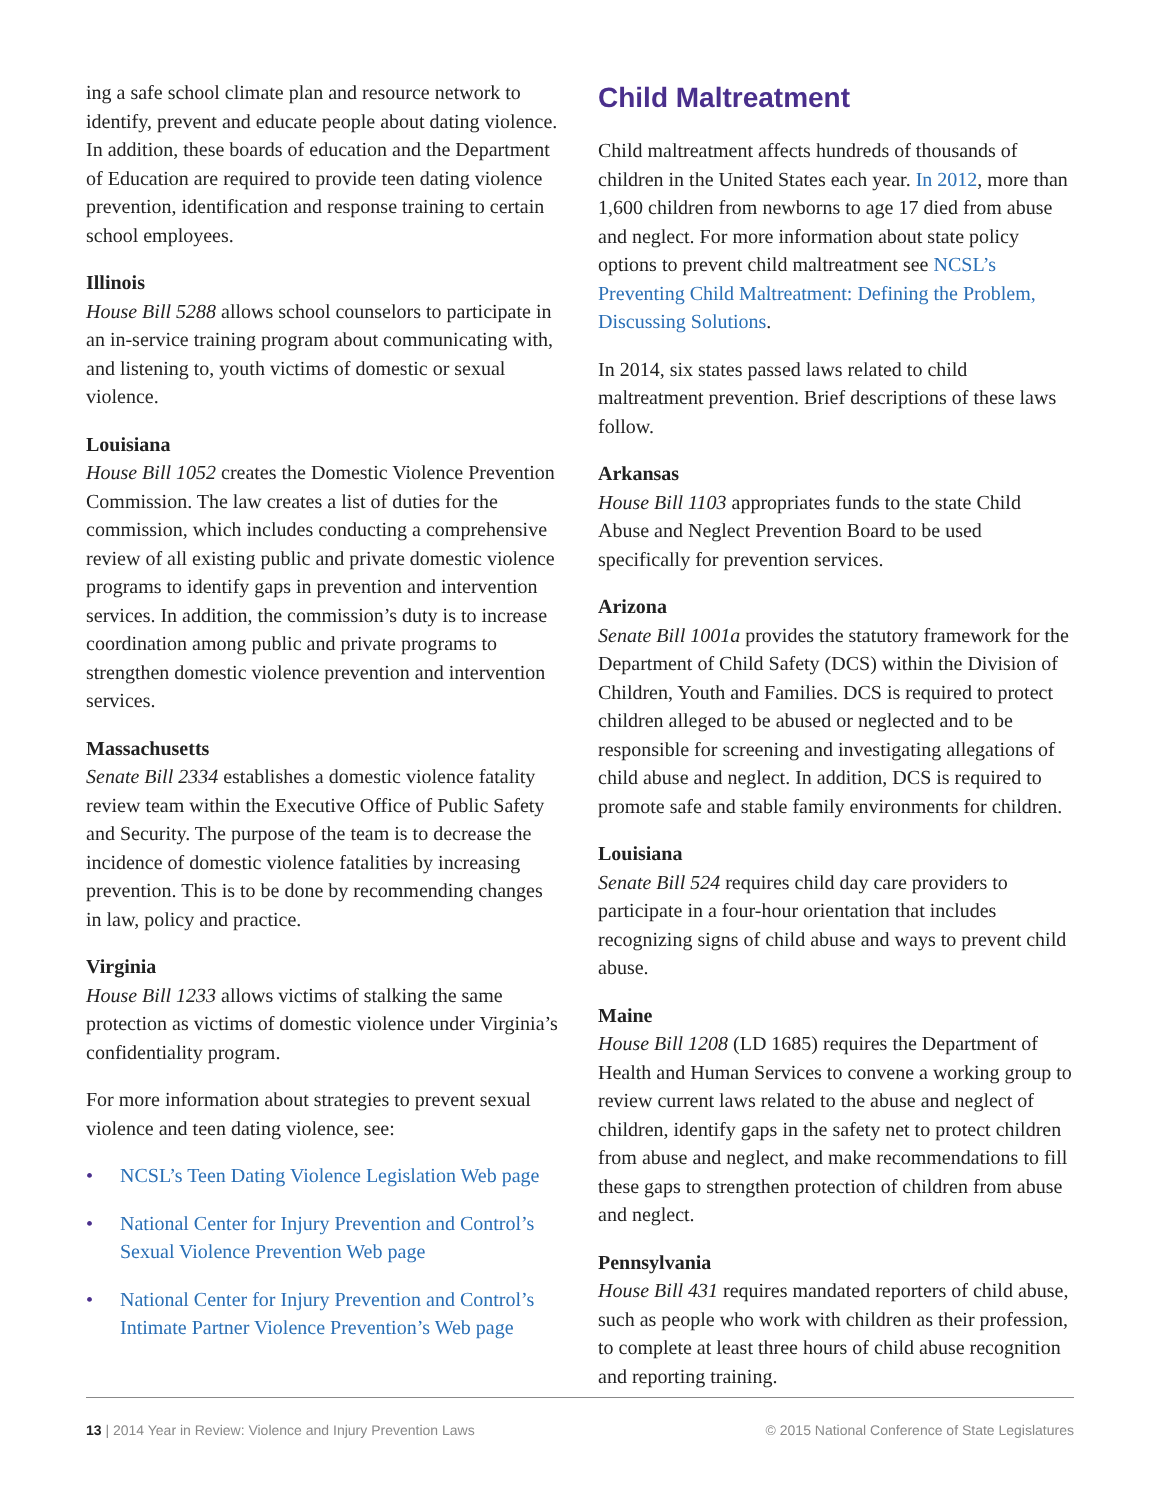ing a safe school climate plan and resource network to identify, prevent and educate people about dating violence. In addition, these boards of education and the Department of Education are required to provide teen dating violence prevention, identification and response training to certain school employees.
Illinois
House Bill 5288 allows school counselors to participate in an in-service training program about communicating with, and listening to, youth victims of domestic or sexual violence.
Louisiana
House Bill 1052 creates the Domestic Violence Prevention Commission. The law creates a list of duties for the commission, which includes conducting a comprehensive review of all existing public and private domestic violence programs to identify gaps in prevention and intervention services. In addition, the commission’s duty is to increase coordination among public and private programs to strengthen domestic violence prevention and intervention services.
Massachusetts
Senate Bill 2334 establishes a domestic violence fatality review team within the Executive Office of Public Safety and Security. The purpose of the team is to decrease the incidence of domestic violence fatalities by increasing prevention. This is to be done by recommending changes in law, policy and practice.
Virginia
House Bill 1233 allows victims of stalking the same protection as victims of domestic violence under Virginia’s confidentiality program.
For more information about strategies to prevent sexual violence and teen dating violence, see:
• NCSL’s Teen Dating Violence Legislation Web page
• National Center for Injury Prevention and Control’s Sexual Violence Prevention Web page
• National Center for Injury Prevention and Control’s Intimate Partner Violence Prevention’s Web page
Child Maltreatment
Child maltreatment affects hundreds of thousands of children in the United States each year. In 2012, more than 1,600 children from newborns to age 17 died from abuse and neglect. For more information about state policy options to prevent child maltreatment see NCSL’s Preventing Child Maltreatment: Defining the Problem, Discussing Solutions.
In 2014, six states passed laws related to child maltreatment prevention. Brief descriptions of these laws follow.
Arkansas
House Bill 1103 appropriates funds to the state Child Abuse and Neglect Prevention Board to be used specifically for prevention services.
Arizona
Senate Bill 1001a provides the statutory framework for the Department of Child Safety (DCS) within the Division of Children, Youth and Families. DCS is required to protect children alleged to be abused or neglected and to be responsible for screening and investigating allegations of child abuse and neglect. In addition, DCS is required to promote safe and stable family environments for children.
Louisiana
Senate Bill 524 requires child day care providers to participate in a four-hour orientation that includes recognizing signs of child abuse and ways to prevent child abuse.
Maine
House Bill 1208 (LD 1685) requires the Department of Health and Human Services to convene a working group to review current laws related to the abuse and neglect of children, identify gaps in the safety net to protect children from abuse and neglect, and make recommendations to fill these gaps to strengthen protection of children from abuse and neglect.
Pennsylvania
House Bill 431 requires mandated reporters of child abuse, such as people who work with children as their profession, to complete at least three hours of child abuse recognition and reporting training.
13 | 2014 Year in Review: Violence and Injury Prevention Laws © 2015 National Conference of State Legislatures